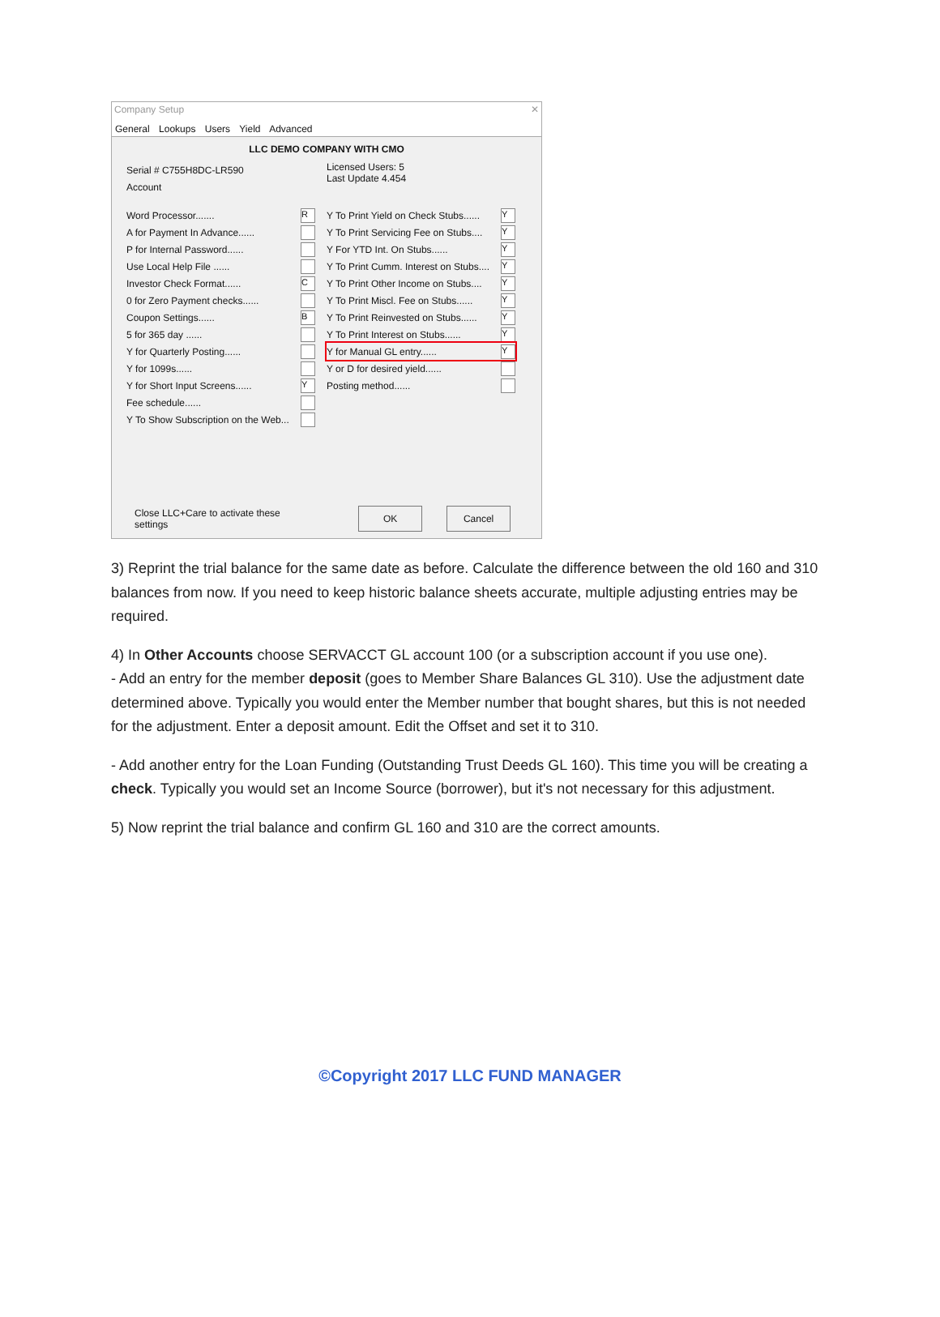Company Setup ✕
General Lookups Users Yield Advanced
LLC DEMO COMPANY WITH CMO
Serial # C755H8DC-LR590
Account
Word Processor....... R
A for Payment In Advance......
P for Internal Password......
Use Local Help File ......
Investor Check Format...... C
0 for Zero Payment checks......
Coupon Settings...... B
5 for 365 day ......
Y for Quarterly Posting......
Y for 1099s......
Y for Short Input Screens...... Y
Fee schedule......
Y To Show Subscription on the Web...
Licensed Users: 5
Last Update 4.454
Y To Print Yield on Check Stubs...... Y
Y To Print Servicing Fee on Stubs.... Y
Y For YTD Int. On Stubs...... Y
Y To Print Cumm. Interest on Stubs.... Y
Y To Print Other Income on Stubs.... Y
Y To Print Miscl. Fee on Stubs...... Y
Y To Print Reinvested on Stubs...... Y
Y To Print Interest on Stubs...... Y
Y for Manual GL entry...... Y
Y or D for desired yield......
Posting method......
Close LLC+Care to activate these settings OK Cancel
3) Reprint the trial balance for the same date as before. Calculate the difference between the old 160 and 310 balances from now. If you need to keep historic balance sheets accurate, multiple adjusting entries may be required.
4) In Other Accounts choose SERVACCT GL account 100 (or a subscription account if you use one).
- Add an entry for the member deposit (goes to Member Share Balances GL 310). Use the adjustment date determined above. Typically you would enter the Member number that bought shares, but this is not needed for the adjustment. Enter a deposit amount. Edit the Offset and set it to 310.
- Add another entry for the Loan Funding (Outstanding Trust Deeds GL 160). This time you will be creating a check. Typically you would set an Income Source (borrower), but it's not necessary for this adjustment.
5) Now reprint the trial balance and confirm GL 160 and 310 are the correct amounts.
©Copyright 2017 LLC FUND MANAGER